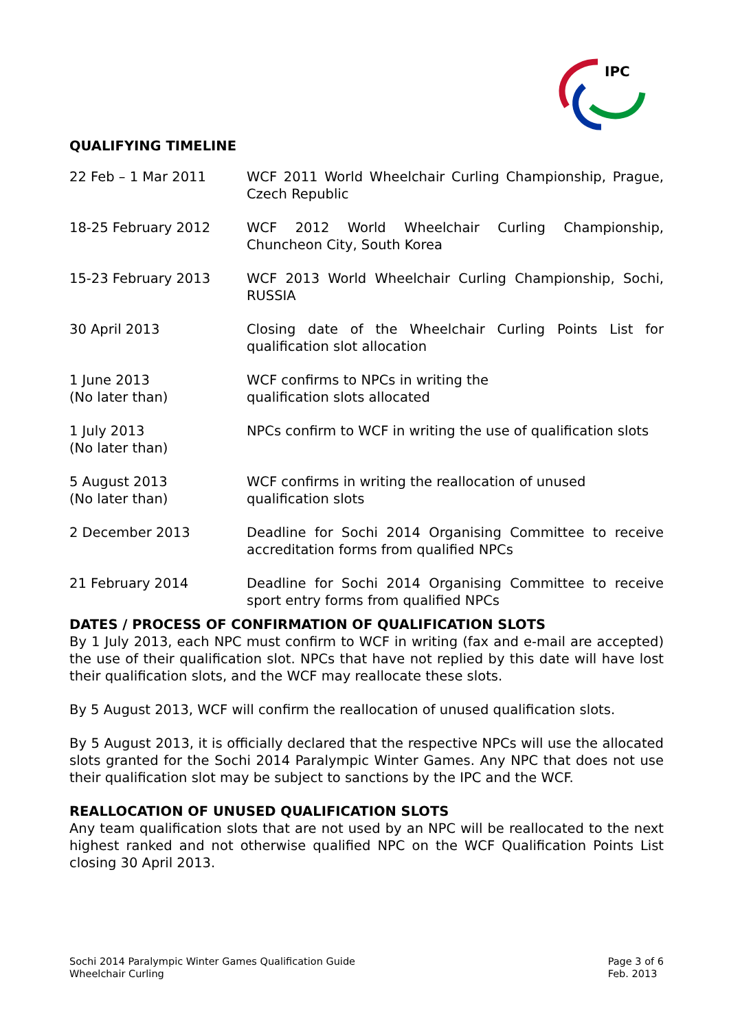IPC
QUALIFYING TIMELINE
| 22 Feb – 1 Mar 2011 | WCF 2011 World Wheelchair Curling Championship, Prague, Czech Republic |
| 18-25 February 2012 | WCF 2012 World Wheelchair Curling Championship, Chuncheon City, South Korea |
| 15-23 February 2013 | WCF 2013 World Wheelchair Curling Championship, Sochi, RUSSIA |
| 30 April 2013 | Closing date of the Wheelchair Curling Points List for qualification slot allocation |
| 1 June 2013 (No later than) | WCF confirms to NPCs in writing the qualification slots allocated |
| 1 July 2013 (No later than) | NPCs confirm to WCF in writing the use of qualification slots |
| 5 August 2013 (No later than) | WCF confirms in writing the reallocation of unused qualification slots |
| 2 December 2013 | Deadline for Sochi 2014 Organising Committee to receive accreditation forms from qualified NPCs |
| 21 February 2014 | Deadline for Sochi 2014 Organising Committee to receive sport entry forms from qualified NPCs |
DATES / PROCESS OF CONFIRMATION OF QUALIFICATION SLOTS
By 1 July 2013, each NPC must confirm to WCF in writing (fax and e-mail are accepted) the use of their qualification slot. NPCs that have not replied by this date will have lost their qualification slots, and the WCF may reallocate these slots.
By 5 August 2013, WCF will confirm the reallocation of unused qualification slots.
By 5 August 2013, it is officially declared that the respective NPCs will use the allocated slots granted for the Sochi 2014 Paralympic Winter Games. Any NPC that does not use their qualification slot may be subject to sanctions by the IPC and the WCF.
REALLOCATION OF UNUSED QUALIFICATION SLOTS
Any team qualification slots that are not used by an NPC will be reallocated to the next highest ranked and not otherwise qualified NPC on the WCF Qualification Points List closing 30 April 2013.
Sochi 2014 Paralympic Winter Games Qualification Guide
Wheelchair Curling
Page 3 of 6
Feb. 2013